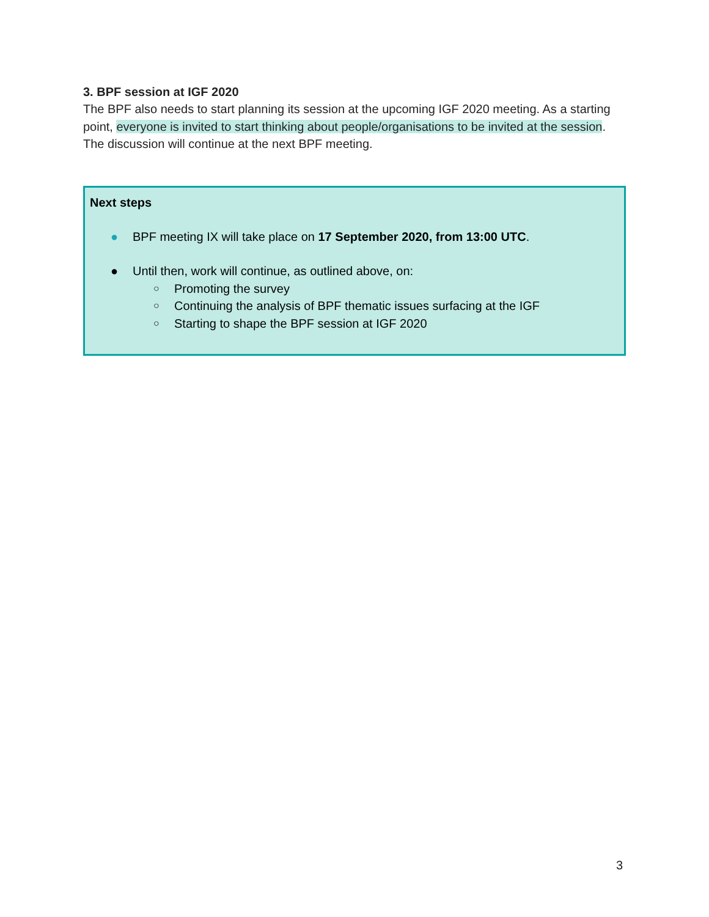3. BPF session at IGF 2020
The BPF also needs to start planning its session at the upcoming IGF 2020 meeting. As a starting point, everyone is invited to start thinking about people/organisations to be invited at the session. The discussion will continue at the next BPF meeting.
Next steps
● BPF meeting IX will take place on 17 September 2020, from 13:00 UTC.
● Until then, work will continue, as outlined above, on:
○ Promoting the survey
○ Continuing the analysis of BPF thematic issues surfacing at the IGF
○ Starting to shape the BPF session at IGF 2020
3